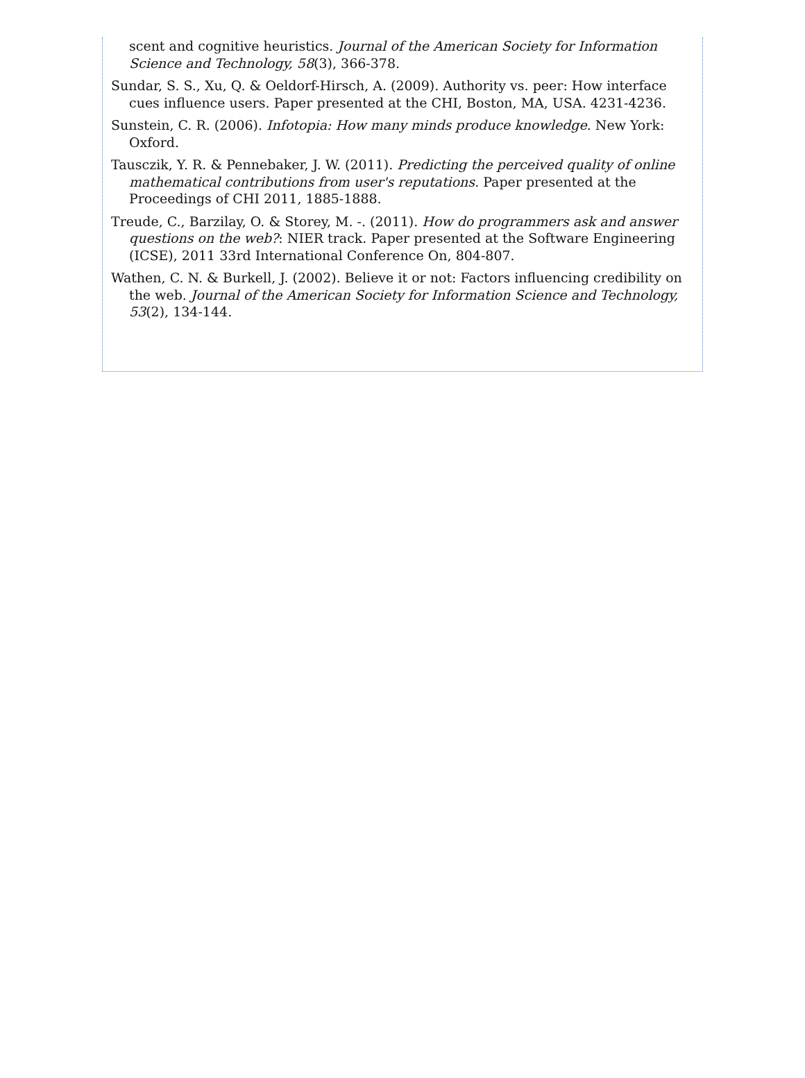scent and cognitive heuristics. Journal of the American Society for Information Science and Technology, 58(3), 366-378.
Sundar, S. S., Xu, Q. & Oeldorf-Hirsch, A. (2009). Authority vs. peer: How interface cues influence users. Paper presented at the CHI, Boston, MA, USA. 4231-4236.
Sunstein, C. R. (2006). Infotopia: How many minds produce knowledge. New York: Oxford.
Tausczik, Y. R. & Pennebaker, J. W. (2011). Predicting the perceived quality of online mathematical contributions from user's reputations. Paper presented at the Proceedings of CHI 2011, 1885-1888.
Treude, C., Barzilay, O. & Storey, M. -. (2011). How do programmers ask and answer questions on the web?: NIER track. Paper presented at the Software Engineering (ICSE), 2011 33rd International Conference On, 804-807.
Wathen, C. N. & Burkell, J. (2002). Believe it or not: Factors influencing credibility on the web. Journal of the American Society for Information Science and Technology, 53(2), 134-144.